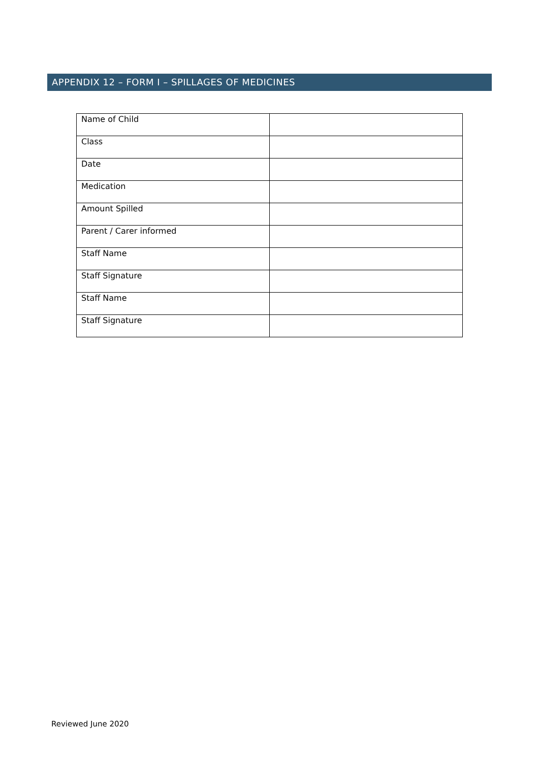APPENDIX 12 – FORM I – SPILLAGES OF MEDICINES
| Name of Child | |
| Class | |
| Date | |
| Medication | |
| Amount Spilled | |
| Parent / Carer informed | |
| Staff Name | |
| Staff Signature | |
| Staff Name | |
| Staff Signature | |
Reviewed June 2020